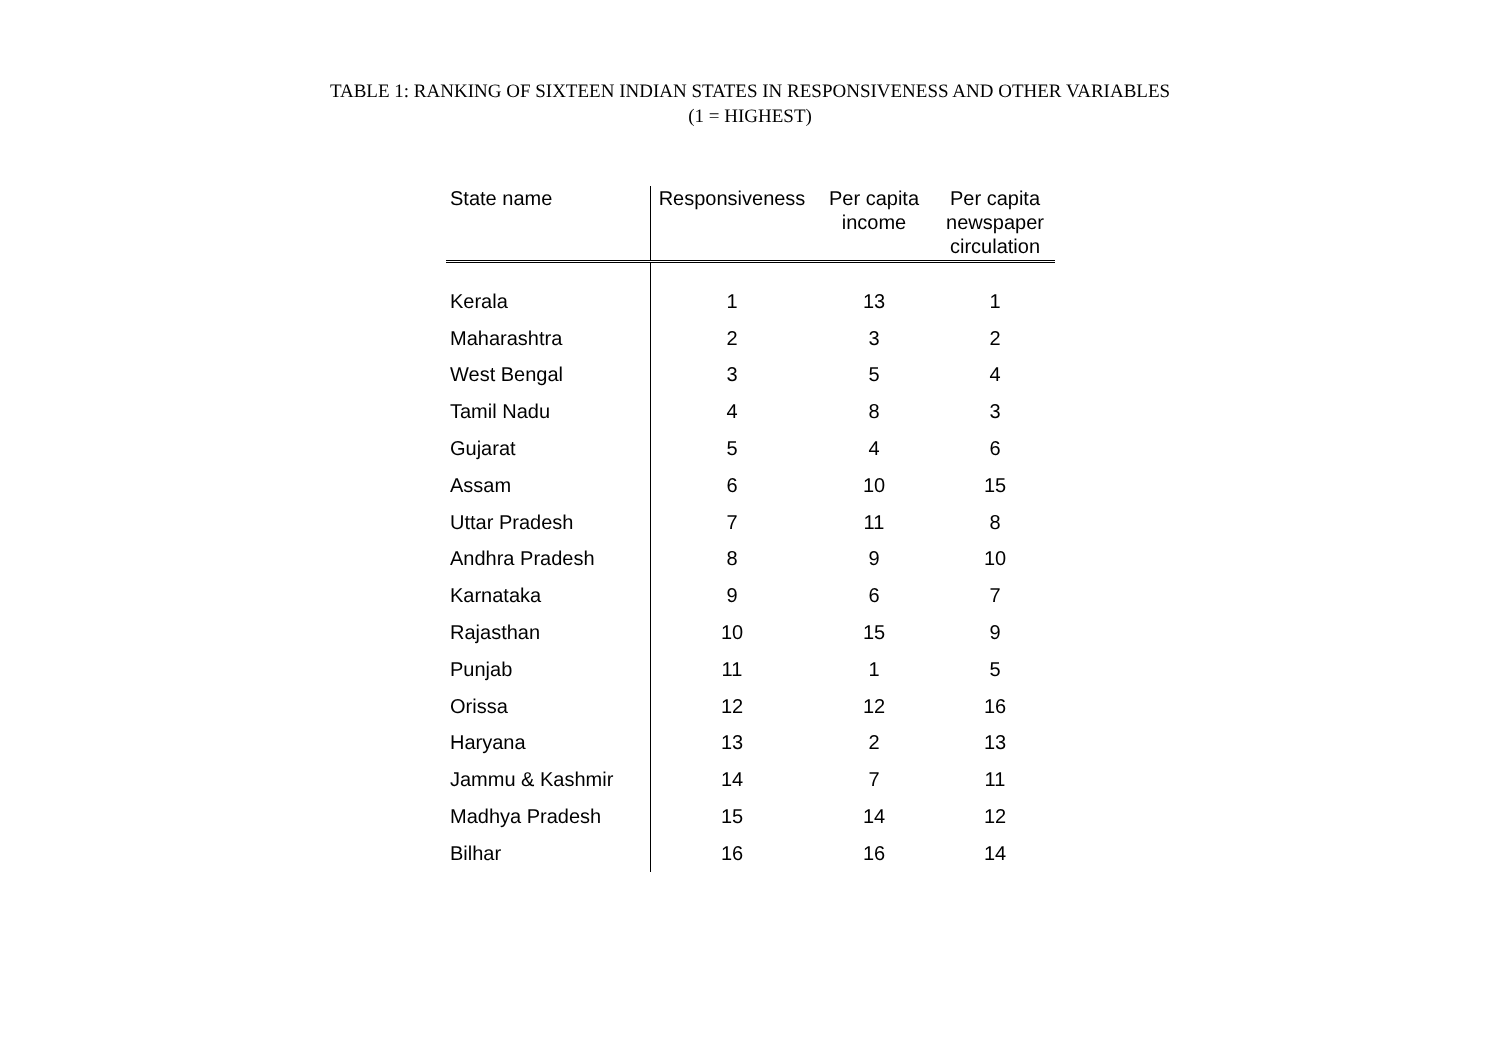TABLE 1: RANKING OF SIXTEEN INDIAN STATES IN RESPONSIVENESS AND OTHER VARIABLES
(1 = HIGHEST)
| State name | Responsiveness | Per capita income | Per capita newspaper circulation |
| --- | --- | --- | --- |
| Kerala | 1 | 13 | 1 |
| Maharashtra | 2 | 3 | 2 |
| West Bengal | 3 | 5 | 4 |
| Tamil Nadu | 4 | 8 | 3 |
| Gujarat | 5 | 4 | 6 |
| Assam | 6 | 10 | 15 |
| Uttar Pradesh | 7 | 11 | 8 |
| Andhra Pradesh | 8 | 9 | 10 |
| Karnataka | 9 | 6 | 7 |
| Rajasthan | 10 | 15 | 9 |
| Punjab | 11 | 1 | 5 |
| Orissa | 12 | 12 | 16 |
| Haryana | 13 | 2 | 13 |
| Jammu & Kashmir | 14 | 7 | 11 |
| Madhya Pradesh | 15 | 14 | 12 |
| Bilhar | 16 | 16 | 14 |